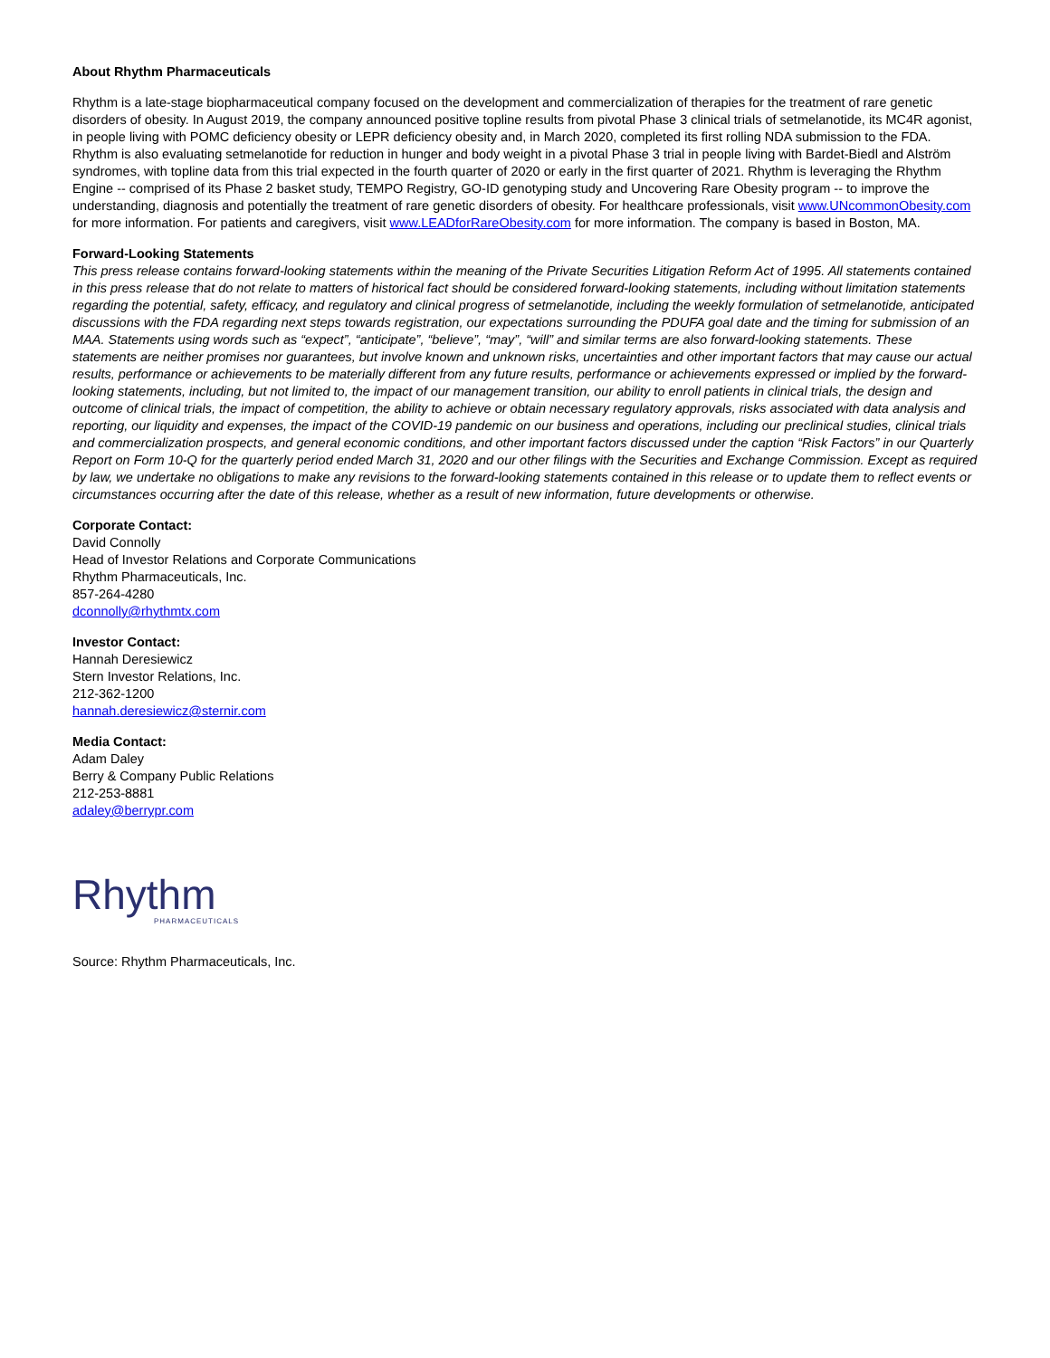About Rhythm Pharmaceuticals
Rhythm is a late-stage biopharmaceutical company focused on the development and commercialization of therapies for the treatment of rare genetic disorders of obesity. In August 2019, the company announced positive topline results from pivotal Phase 3 clinical trials of setmelanotide, its MC4R agonist, in people living with POMC deficiency obesity or LEPR deficiency obesity and, in March 2020, completed its first rolling NDA submission to the FDA. Rhythm is also evaluating setmelanotide for reduction in hunger and body weight in a pivotal Phase 3 trial in people living with Bardet-Biedl and Alström syndromes, with topline data from this trial expected in the fourth quarter of 2020 or early in the first quarter of 2021. Rhythm is leveraging the Rhythm Engine -- comprised of its Phase 2 basket study, TEMPO Registry, GO-ID genotyping study and Uncovering Rare Obesity program -- to improve the understanding, diagnosis and potentially the treatment of rare genetic disorders of obesity. For healthcare professionals, visit www.UNcommonObesity.com for more information. For patients and caregivers, visit www.LEADforRareObesity.com for more information. The company is based in Boston, MA.
Forward-Looking Statements
This press release contains forward-looking statements within the meaning of the Private Securities Litigation Reform Act of 1995. All statements contained in this press release that do not relate to matters of historical fact should be considered forward-looking statements, including without limitation statements regarding the potential, safety, efficacy, and regulatory and clinical progress of setmelanotide, including the weekly formulation of setmelanotide, anticipated discussions with the FDA regarding next steps towards registration, our expectations surrounding the PDUFA goal date and the timing for submission of an MAA. Statements using words such as “expect”, “anticipate”, “believe”, “may”, “will” and similar terms are also forward-looking statements. These statements are neither promises nor guarantees, but involve known and unknown risks, uncertainties and other important factors that may cause our actual results, performance or achievements to be materially different from any future results, performance or achievements expressed or implied by the forward-looking statements, including, but not limited to, the impact of our management transition, our ability to enroll patients in clinical trials, the design and outcome of clinical trials, the impact of competition, the ability to achieve or obtain necessary regulatory approvals, risks associated with data analysis and reporting, our liquidity and expenses, the impact of the COVID-19 pandemic on our business and operations, including our preclinical studies, clinical trials and commercialization prospects, and general economic conditions, and other important factors discussed under the caption “Risk Factors” in our Quarterly Report on Form 10-Q for the quarterly period ended March 31, 2020 and our other filings with the Securities and Exchange Commission. Except as required by law, we undertake no obligations to make any revisions to the forward-looking statements contained in this release or to update them to reflect events or circumstances occurring after the date of this release, whether as a result of new information, future developments or otherwise.
Corporate Contact:
David Connolly
Head of Investor Relations and Corporate Communications
Rhythm Pharmaceuticals, Inc.
857-264-4280
dconnolly@rhythmtx.com
Investor Contact:
Hannah Deresiewicz
Stern Investor Relations, Inc.
212-362-1200
hannah.deresiewicz@sternir.com
Media Contact:
Adam Daley
Berry & Company Public Relations
212-253-8881
adaley@berrypr.com
Rhythm
PHARMACEUTICALS
Source: Rhythm Pharmaceuticals, Inc.